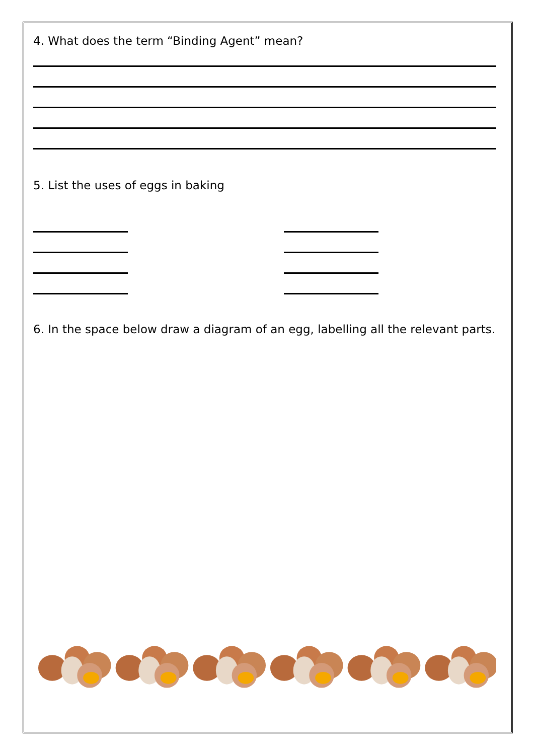4. What does the term “Binding Agent” mean?
5. List the uses of eggs in baking
6. In the space below draw a diagram of an egg, labelling all the relevant parts.